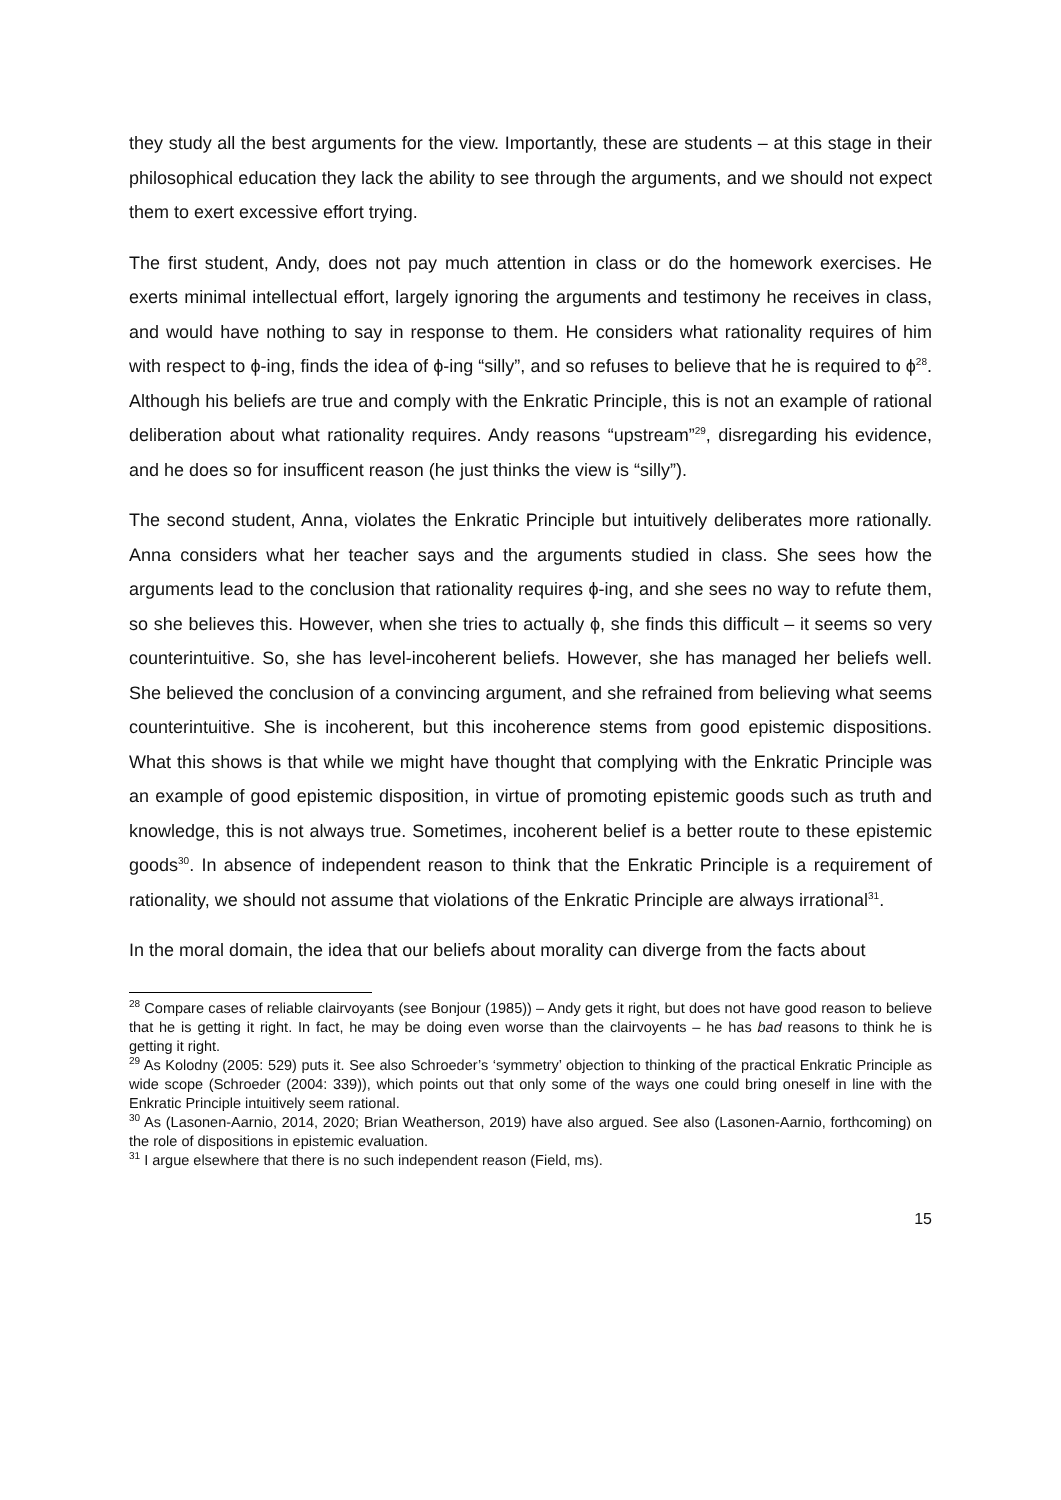they study all the best arguments for the view. Importantly, these are students – at this stage in their philosophical education they lack the ability to see through the arguments, and we should not expect them to exert excessive effort trying.
The first student, Andy, does not pay much attention in class or do the homework exercises. He exerts minimal intellectual effort, largely ignoring the arguments and testimony he receives in class, and would have nothing to say in response to them. He considers what rationality requires of him with respect to ϕ-ing, finds the idea of ϕ-ing “silly”, and so refuses to believe that he is required to ϕ<sup>28</sup>. Although his beliefs are true and comply with the Enkratic Principle, this is not an example of rational deliberation about what rationality requires. Andy reasons “upstream”<sup>29</sup>, disregarding his evidence, and he does so for insufficent reason (he just thinks the view is “silly”).
The second student, Anna, violates the Enkratic Principle but intuitively deliberates more rationally. Anna considers what her teacher says and the arguments studied in class. She sees how the arguments lead to the conclusion that rationality requires ϕ-ing, and she sees no way to refute them, so she believes this. However, when she tries to actually ϕ, she finds this difficult – it seems so very counterintuitive. So, she has level-incoherent beliefs. However, she has managed her beliefs well. She believed the conclusion of a convincing argument, and she refrained from believing what seems counterintuitive. She is incoherent, but this incoherence stems from good epistemic dispositions. What this shows is that while we might have thought that complying with the Enkratic Principle was an example of good epistemic disposition, in virtue of promoting epistemic goods such as truth and knowledge, this is not always true. Sometimes, incoherent belief is a better route to these epistemic goods<sup>30</sup>. In absence of independent reason to think that the Enkratic Principle is a requirement of rationality, we should not assume that violations of the Enkratic Principle are always irrational<sup>31</sup>.
In the moral domain, the idea that our beliefs about morality can diverge from the facts about
<sup>28</sup> Compare cases of reliable clairvoyants (see Bonjour (1985)) – Andy gets it right, but does not have good reason to believe that he is getting it right. In fact, he may be doing even worse than the clairvoyents – he has bad reasons to think he is getting it right.
<sup>29</sup> As Kolodny (2005: 529) puts it. See also Schroeder’s ‘symmetry’ objection to thinking of the practical Enkratic Principle as wide scope (Schroeder (2004: 339)), which points out that only some of the ways one could bring oneself in line with the Enkratic Principle intuitively seem rational.
<sup>30</sup> As (Lasonen-Aarnio, 2014, 2020; Brian Weatherson, 2019) have also argued. See also (Lasonen-Aarnio, forthcoming) on the role of dispositions in epistemic evaluation.
<sup>31</sup> I argue elsewhere that there is no such independent reason (Field, ms).
15